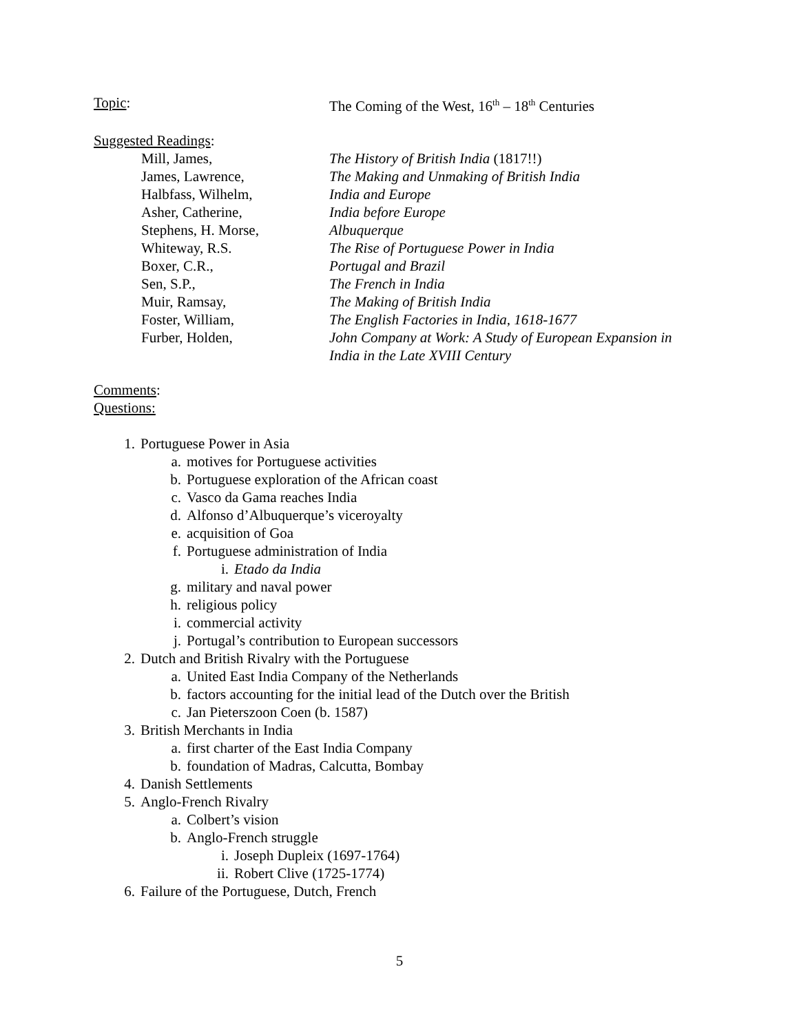Topic: The Coming of the West, 16<sup>th</sup> – 18<sup>th</sup> Centuries
Suggested Readings:
Mill, James, The History of British India (1817!!)
James, Lawrence, The Making and Unmaking of British India
Halbfass, Wilhelm, India and Europe
Asher, Catherine, India before Europe
Stephens, H. Morse, Albuquerque
Whiteway, R.S. The Rise of Portuguese Power in India
Boxer, C.R., Portugal and Brazil
Sen, S.P., The French in India
Muir, Ramsay, The Making of British India
Foster, William, The English Factories in India, 1618-1677
Furber, Holden, John Company at Work: A Study of European Expansion in
India in the Late XVIII Century
Comments:
Questions:
1. Portuguese Power in Asia
a. motives for Portuguese activities
b. Portuguese exploration of the African coast
c. Vasco da Gama reaches India
d. Alfonso d’Albuquerque’s viceroyalty
e. acquisition of Goa
f. Portuguese administration of India
i. Etado da India
g. military and naval power
h. religious policy
i. commercial activity
j. Portugal’s contribution to European successors
2. Dutch and British Rivalry with the Portuguese
a. United East India Company of the Netherlands
b. factors accounting for the initial lead of the Dutch over the British
c. Jan Pieterszoon Coen (b. 1587)
3. British Merchants in India
a. first charter of the East India Company
b. foundation of Madras, Calcutta, Bombay
4. Danish Settlements
5. Anglo-French Rivalry
a. Colbert’s vision
b. Anglo-French struggle
i. Joseph Dupleix (1697-1764)
ii. Robert Clive (1725-1774)
6. Failure of the Portuguese, Dutch, French
5